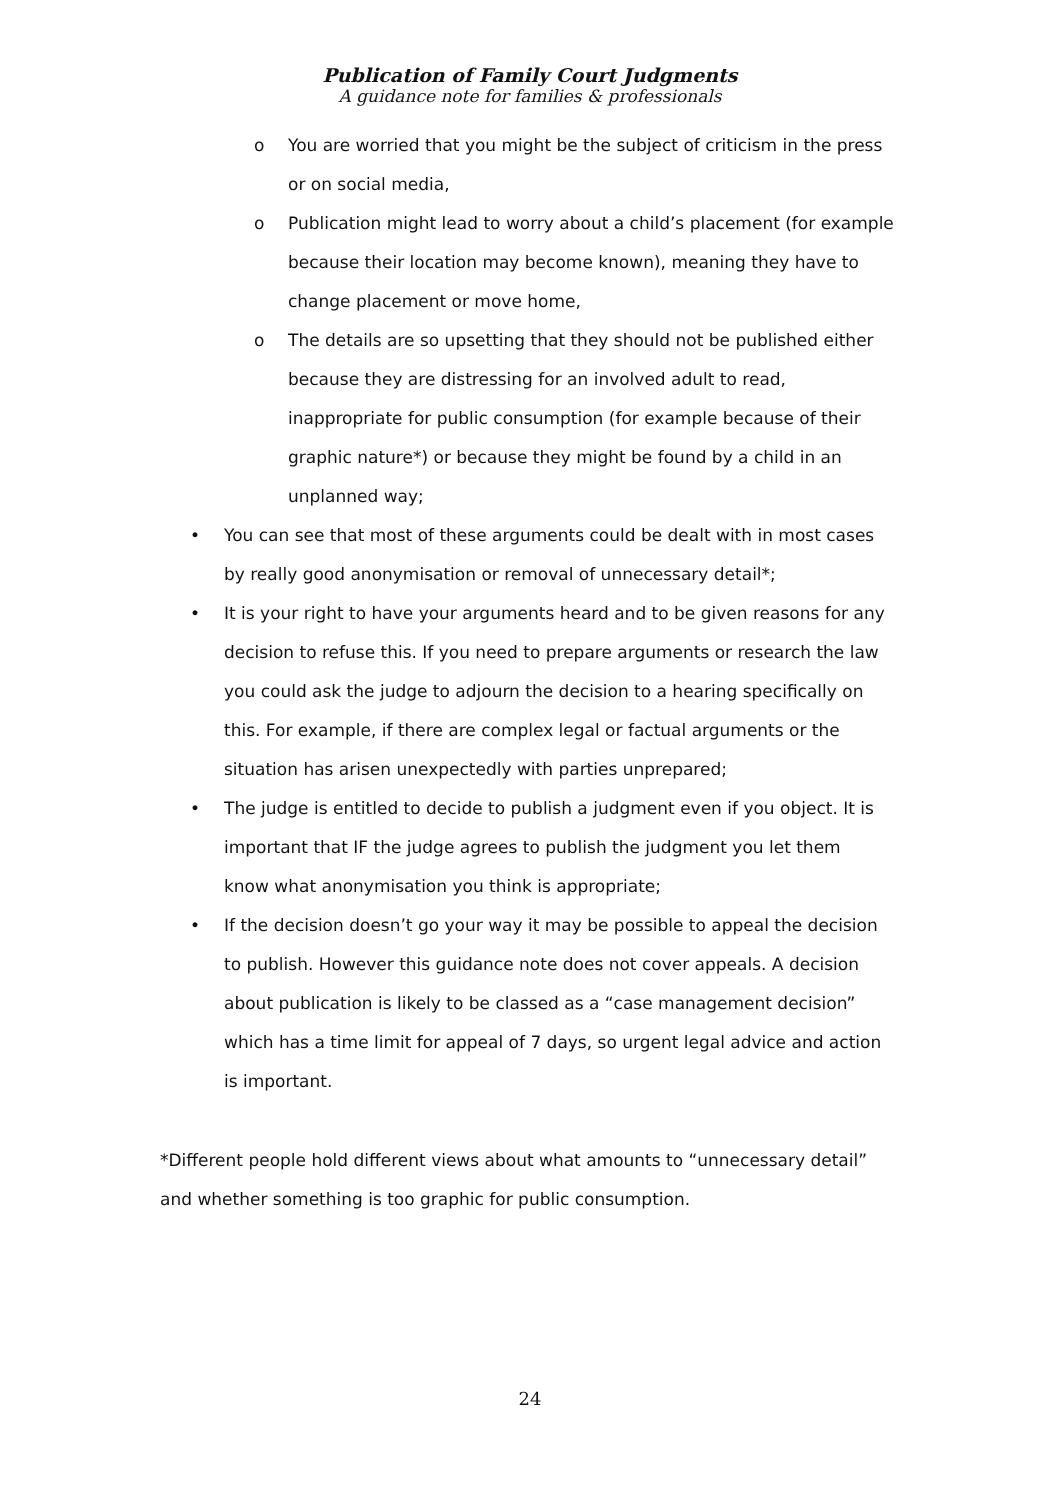Publication of Family Court Judgments
A guidance note for families & professionals
o You are worried that you might be the subject of criticism in the press or on social media,
o Publication might lead to worry about a child’s placement (for example because their location may become known), meaning they have to change placement or move home,
o The details are so upsetting that they should not be published either because they are distressing for an involved adult to read, inappropriate for public consumption (for example because of their graphic nature*) or because they might be found by a child in an unplanned way;
• You can see that most of these arguments could be dealt with in most cases by really good anonymisation or removal of unnecessary detail*;
• It is your right to have your arguments heard and to be given reasons for any decision to refuse this. If you need to prepare arguments or research the law you could ask the judge to adjourn the decision to a hearing specifically on this. For example, if there are complex legal or factual arguments or the situation has arisen unexpectedly with parties unprepared;
• The judge is entitled to decide to publish a judgment even if you object. It is important that IF the judge agrees to publish the judgment you let them know what anonymisation you think is appropriate;
• If the decision doesn’t go your way it may be possible to appeal the decision to publish. However this guidance note does not cover appeals. A decision about publication is likely to be classed as a “case management decision” which has a time limit for appeal of 7 days, so urgent legal advice and action is important.
*Different people hold different views about what amounts to “unnecessary detail” and whether something is too graphic for public consumption.
24